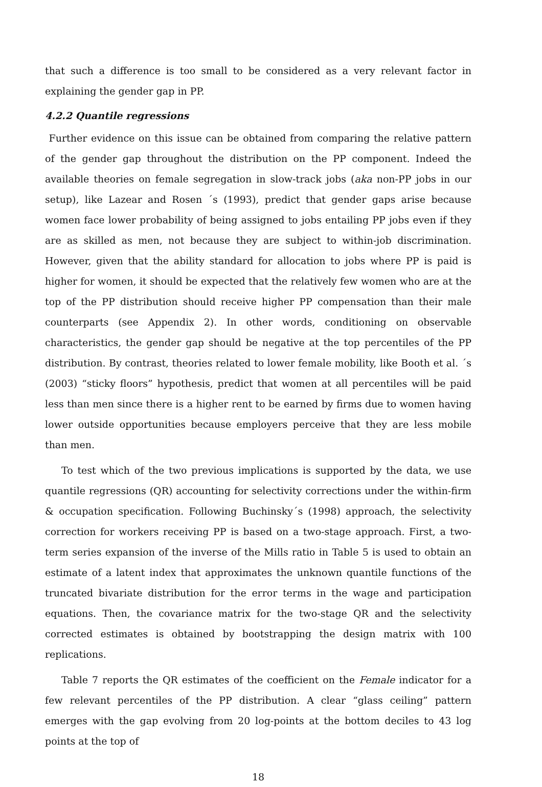that such a difference is too small to be considered as a very relevant factor in explaining the gender gap in PP.
4.2.2 Quantile regressions
Further evidence on this issue can be obtained from comparing the relative pattern of the gender gap throughout the distribution on the PP component. Indeed the available theories on female segregation in slow-track jobs (aka non-PP jobs in our setup), like Lazear and Rosen ´s (1993), predict that gender gaps arise because women face lower probability of being assigned to jobs entailing PP jobs even if they are as skilled as men, not because they are subject to within-job discrimination. However, given that the ability standard for allocation to jobs where PP is paid is higher for women, it should be expected that the relatively few women who are at the top of the PP distribution should receive higher PP compensation than their male counterparts (see Appendix 2). In other words, conditioning on observable characteristics, the gender gap should be negative at the top percentiles of the PP distribution. By contrast, theories related to lower female mobility, like Booth et al. ´s (2003) “sticky floors” hypothesis, predict that women at all percentiles will be paid less than men since there is a higher rent to be earned by firms due to women having lower outside opportunities because employers perceive that they are less mobile than men.
To test which of the two previous implications is supported by the data, we use quantile regressions (QR) accounting for selectivity corrections under the within-firm & occupation specification. Following Buchinsky´s (1998) approach, the selectivity correction for workers receiving PP is based on a two-stage approach. First, a two-term series expansion of the inverse of the Mills ratio in Table 5 is used to obtain an estimate of a latent index that approximates the unknown quantile functions of the truncated bivariate distribution for the error terms in the wage and participation equations. Then, the covariance matrix for the two-stage QR and the selectivity corrected estimates is obtained by bootstrapping the design matrix with 100 replications.
Table 7 reports the QR estimates of the coefficient on the Female indicator for a few relevant percentiles of the PP distribution. A clear “glass ceiling” pattern emerges with the gap evolving from 20 log-points at the bottom deciles to 43 log points at the top of
18